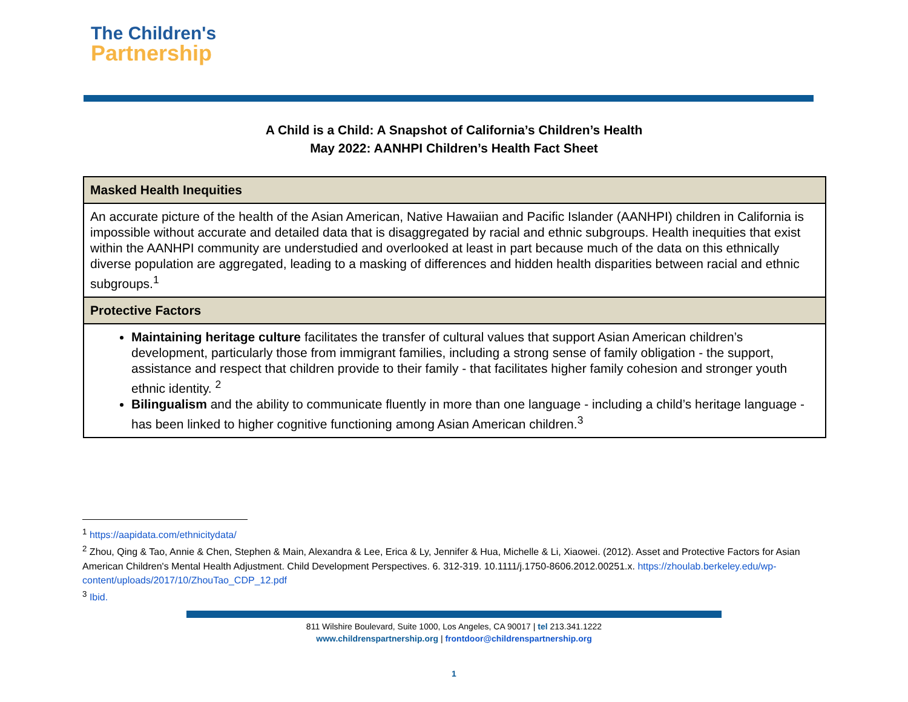The Children's
Partnership
A Child is a Child: A Snapshot of California’s Children’s Health
May 2022: AANHPI Children’s Health Fact Sheet
| Masked Health Inequities |
| --- |
| An accurate picture of the health of the Asian American, Native Hawaiian and Pacific Islander (AANHPI) children in California is impossible without accurate and detailed data that is disaggregated by racial and ethnic subgroups. Health inequities that exist within the AANHPI community are understudied and overlooked at least in part because much of the data on this ethnically diverse population are aggregated, leading to a masking of differences and hidden health disparities between racial and ethnic subgroups.<sup>1</sup> |
| Protective Factors |
| Maintaining heritage culture facilitates the transfer of cultural values that support Asian American children’s development, particularly those from immigrant families, including a strong sense of family obligation - the support, assistance and respect that children provide to their family - that facilitates higher family cohesion and stronger youth ethnic identity. <sup>2</sup> Bilingualism and the ability to communicate fluently in more than one language - including a child’s heritage language - has been linked to higher cognitive functioning among Asian American children.<sup>3</sup> |
<sup>1</sup> https://aapidata.com/ethnicitydata/
<sup>2</sup> Zhou, Qing & Tao, Annie & Chen, Stephen & Main, Alexandra & Lee, Erica & Ly, Jennifer & Hua, Michelle & Li, Xiaowei. (2012). Asset and Protective Factors for Asian American Children's Mental Health Adjustment. Child Development Perspectives. 6. 312-319. 10.1111/j.1750-8606.2012.00251.x. https://zhoulab.berkeley.edu/wp-content/uploads/2017/10/ZhouTao_CDP_12.pdf
<sup>3</sup> Ibid.
811 Wilshire Boulevard, Suite 1000, Los Angeles, CA 90017 | tel 213.341.1222
www.childrenspartnership.org | frontdoor@childrenspartnership.org
1